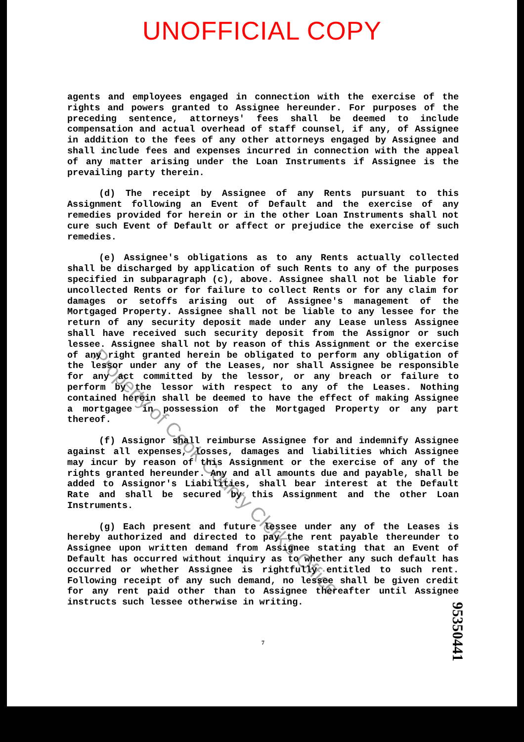UNOFFICIAL COPY
agents and employees engaged in connection with the exercise of the rights and powers granted to Assignee hereunder. For purposes of the preceding sentence, attorneys' fees shall be deemed to include compensation and actual overhead of staff counsel, if any, of Assignee in addition to the fees of any other attorneys engaged by Assignee and shall include fees and expenses incurred in connection with the appeal of any matter arising under the Loan Instruments if Assignee is the prevailing party therein.
(d) The receipt by Assignee of any Rents pursuant to this Assignment following an Event of Default and the exercise of any remedies provided for herein or in the other Loan Instruments shall not cure such Event of Default or affect or prejudice the exercise of such remedies.
(e) Assignee's obligations as to any Rents actually collected shall be discharged by application of such Rents to any of the purposes specified in subparagraph (c), above. Assignee shall not be liable for uncollected Rents or for failure to collect Rents or for any claim for damages or setoffs arising out of Assignee's management of the Mortgaged Property. Assignee shall not be liable to any lessee for the return of any security deposit made under any Lease unless Assignee shall have received such security deposit from the Assignor or such lessee. Assignee shall not by reason of this Assignment or the exercise of any right granted herein be obligated to perform any obligation of the lessor under any of the Leases, nor shall Assignee be responsible for any act committed by the lessor, or any breach or failure to perform by the lessor with respect to any of the Leases. Nothing contained herein shall be deemed to have the effect of making Assignee a mortgagee in possession of the Mortgaged Property or any part thereof.
(f) Assignor shall reimburse Assignee for and indemnify Assignee against all expenses, losses, damages and liabilities which Assignee may incur by reason of this Assignment or the exercise of any of the rights granted hereunder. Any and all amounts due and payable, shall be added to Assignor's Liabilities, shall bear interest at the Default Rate and shall be secured by this Assignment and the other Loan Instruments.
(g) Each present and future lessee under any of the Leases is hereby authorized and directed to pay the rent payable thereunder to Assignee upon written demand from Assignee stating that an Event of Default has occurred without inquiry as to whether any such default has occurred or whether Assignee is rightfully entitled to such rent. Following receipt of any such demand, no lessee shall be given credit for any rent paid other than to Assignee thereafter until Assignee instructs such lessee otherwise in writing.
7
Property of Cook County Clerk's Office
95350441